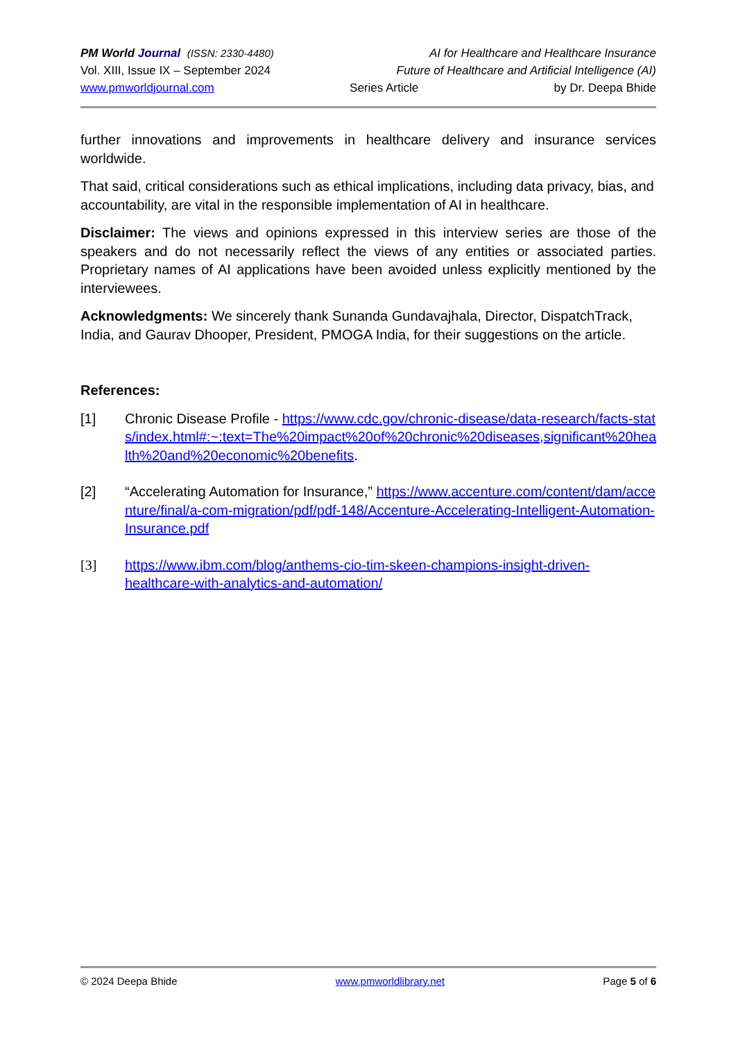PM World Journal (ISSN: 2330-4480) AI for Healthcare and Healthcare Insurance
Vol. XIII, Issue IX – September 2024 Future of Healthcare and Artificial Intelligence (AI)
www.pmworldjournal.com Series Article by Dr. Deepa Bhide
further innovations and improvements in healthcare delivery and insurance services worldwide.
That said, critical considerations such as ethical implications, including data privacy, bias, and accountability, are vital in the responsible implementation of AI in healthcare.
Disclaimer: The views and opinions expressed in this interview series are those of the speakers and do not necessarily reflect the views of any entities or associated parties. Proprietary names of AI applications have been avoided unless explicitly mentioned by the interviewees.
Acknowledgments: We sincerely thank Sunanda Gundavajhala, Director, DispatchTrack, India, and Gaurav Dhooper, President, PMOGA India, for their suggestions on the article.
References:
[1] Chronic Disease Profile - https://www.cdc.gov/chronic-disease/data-research/facts-stats/index.html#:~:text=The%20impact%20of%20chronic%20diseases,significant%20health%20and%20economic%20benefits.
[2] “Accelerating Automation for Insurance,” https://www.accenture.com/content/dam/accenture/final/a-com-migration/pdf/pdf-148/Accenture-Accelerating-Intelligent-Automation-Insurance.pdf
[3] https://www.ibm.com/blog/anthems-cio-tim-skeen-champions-insight-driven-healthcare-with-analytics-and-automation/
© 2024 Deepa Bhide www.pmworldlibrary.net Page 5 of 6